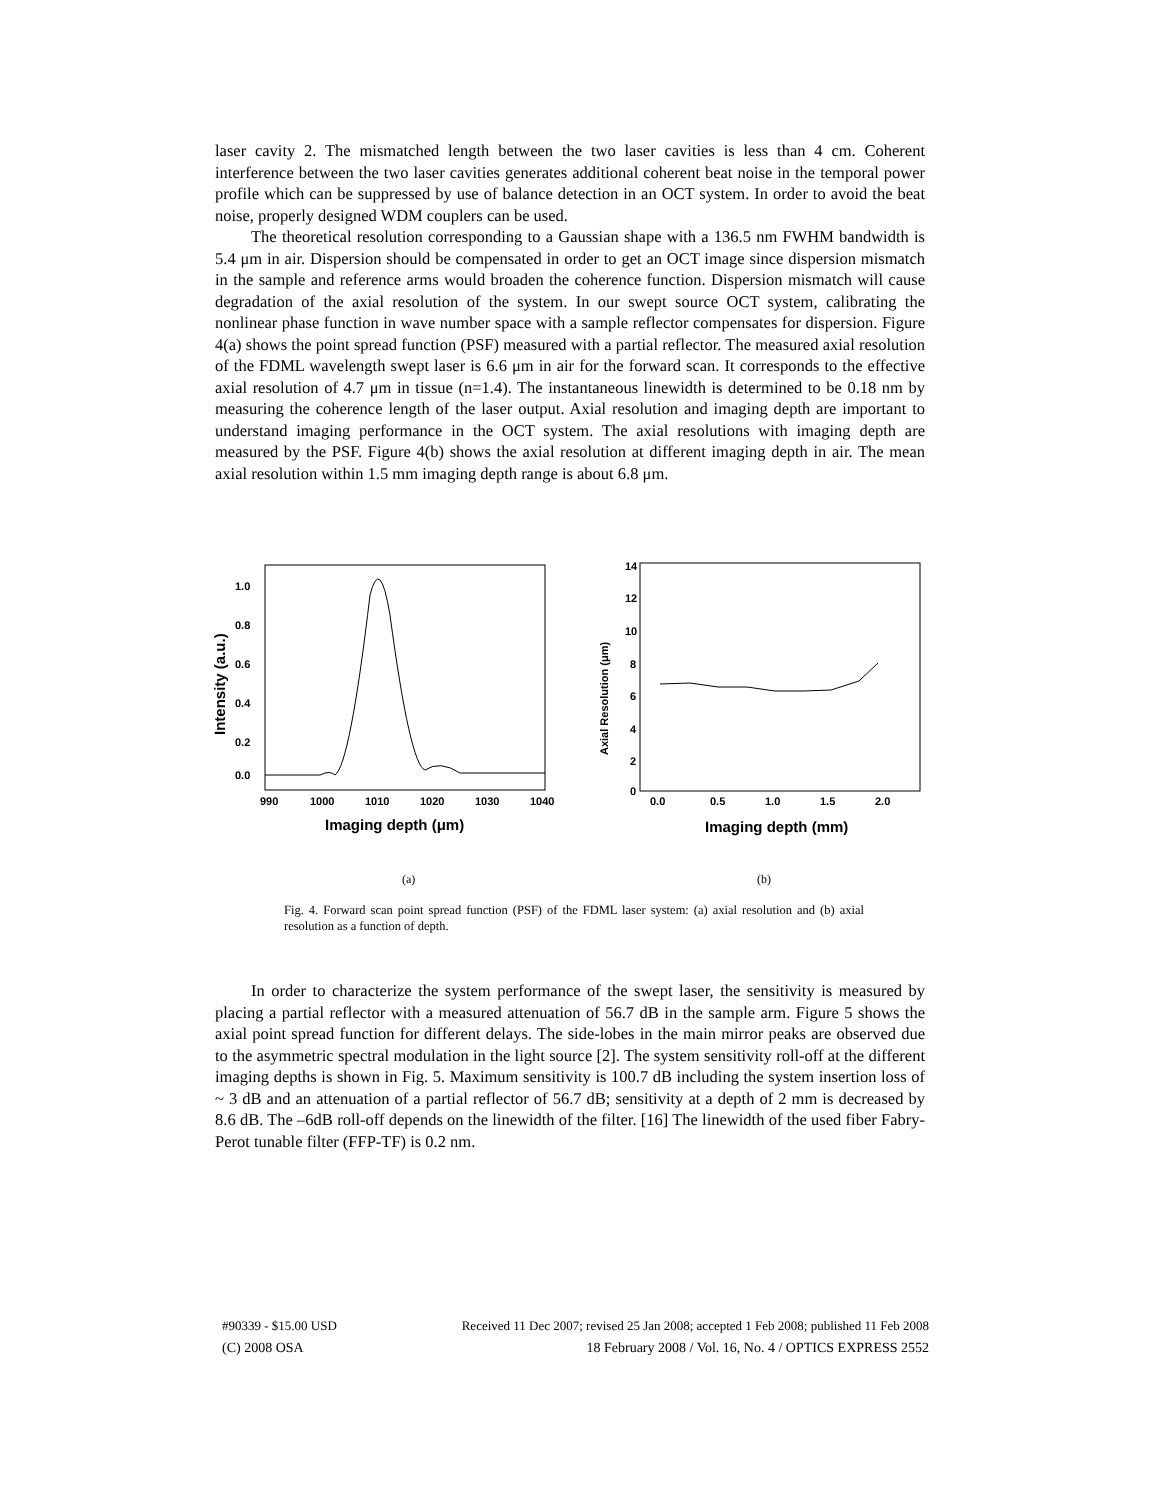laser cavity 2. The mismatched length between the two laser cavities is less than 4 cm. Coherent interference between the two laser cavities generates additional coherent beat noise in the temporal power profile which can be suppressed by use of balance detection in an OCT system. In order to avoid the beat noise, properly designed WDM couplers can be used.
The theoretical resolution corresponding to a Gaussian shape with a 136.5 nm FWHM bandwidth is 5.4 μm in air. Dispersion should be compensated in order to get an OCT image since dispersion mismatch in the sample and reference arms would broaden the coherence function. Dispersion mismatch will cause degradation of the axial resolution of the system. In our swept source OCT system, calibrating the nonlinear phase function in wave number space with a sample reflector compensates for dispersion. Figure 4(a) shows the point spread function (PSF) measured with a partial reflector. The measured axial resolution of the FDML wavelength swept laser is 6.6 μm in air for the forward scan. It corresponds to the effective axial resolution of 4.7 μm in tissue (n=1.4). The instantaneous linewidth is determined to be 0.18 nm by measuring the coherence length of the laser output. Axial resolution and imaging depth are important to understand imaging performance in the OCT system. The axial resolutions with imaging depth are measured by the PSF. Figure 4(b) shows the axial resolution at different imaging depth in air. The mean axial resolution within 1.5 mm imaging depth range is about 6.8 μm.
1.0
0.8
0.6
0.4
0.2
0.0
990
1000
1010
1020
1030
1040
Imaging depth (μm)
Intensity (a.u.)
14
12
10
8
6
4
2
0
0.0
0.5
1.0
1.5
2.0
Imaging depth (mm)
Axial Resolution (μm)
(a) (b)
Fig. 4. Forward scan point spread function (PSF) of the FDML laser system: (a) axial resolution and (b) axial resolution as a function of depth.
In order to characterize the system performance of the swept laser, the sensitivity is measured by placing a partial reflector with a measured attenuation of 56.7 dB in the sample arm. Figure 5 shows the axial point spread function for different delays. The side-lobes in the main mirror peaks are observed due to the asymmetric spectral modulation in the light source [2]. The system sensitivity roll-off at the different imaging depths is shown in Fig. 5. Maximum sensitivity is 100.7 dB including the system insertion loss of ~ 3 dB and an attenuation of a partial reflector of 56.7 dB; sensitivity at a depth of 2 mm is decreased by 8.6 dB. The –6dB roll-off depends on the linewidth of the filter. [16] The linewidth of the used fiber Fabry-Perot tunable filter (FFP-TF) is 0.2 nm.
#90339 - $15.00 USD Received 11 Dec 2007; revised 25 Jan 2008; accepted 1 Feb 2008; published 11 Feb 2008
(C) 2008 OSA 18 February 2008 / Vol. 16, No. 4 / OPTICS EXPRESS 2552